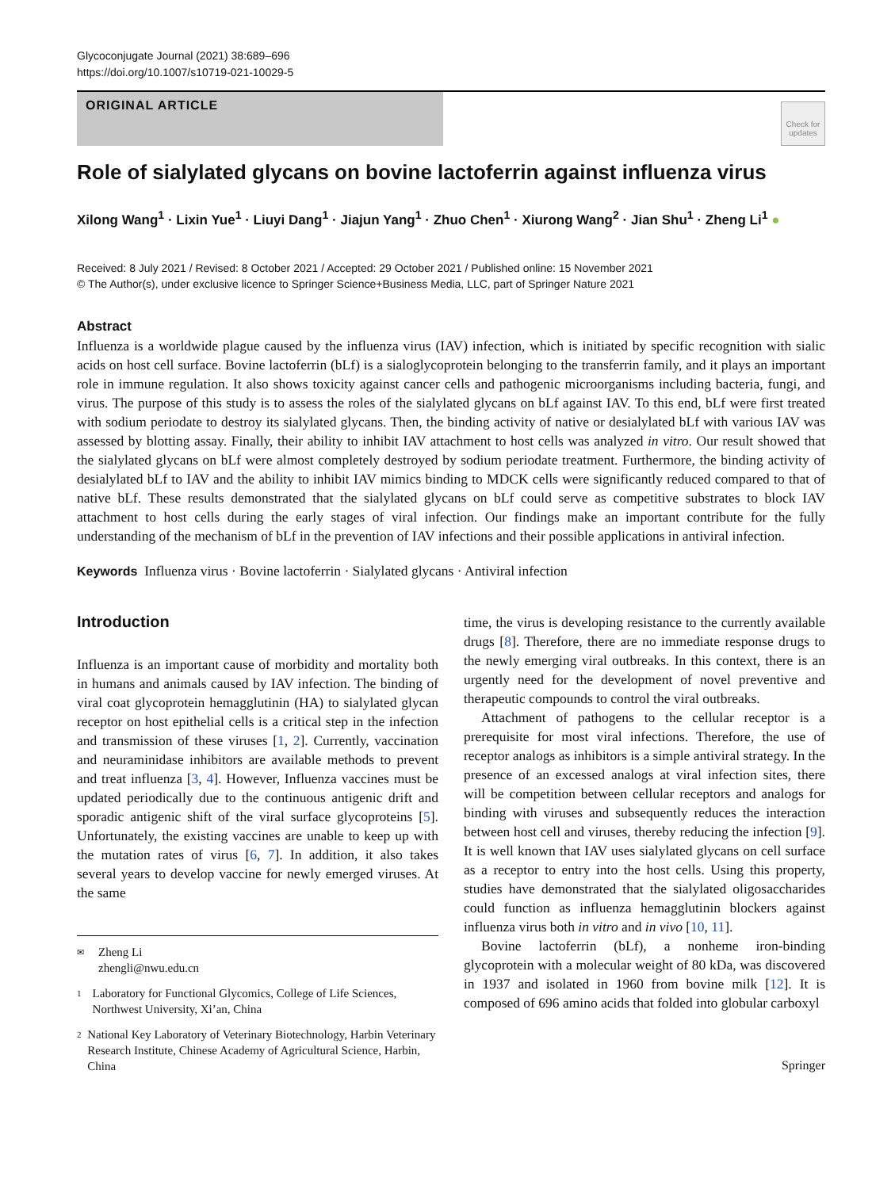Glycoconjugate Journal (2021) 38:689–696
https://doi.org/10.1007/s10719-021-10029-5
ORIGINAL ARTICLE
Check for updates
Role of sialylated glycans on bovine lactoferrin against influenza virus
Xilong Wang<sup>1</sup> · Lixin Yue<sup>1</sup> · Liuyi Dang<sup>1</sup> · Jiajun Yang<sup>1</sup> · Zhuo Chen<sup>1</sup> · Xiurong Wang<sup>2</sup> · Jian Shu<sup>1</sup> · Zheng Li<sup>1</sup> ●
Received: 8 July 2021 / Revised: 8 October 2021 / Accepted: 29 October 2021 / Published online: 15 November 2021
© The Author(s), under exclusive licence to Springer Science+Business Media, LLC, part of Springer Nature 2021
Abstract
Influenza is a worldwide plague caused by the influenza virus (IAV) infection, which is initiated by specific recognition with sialic acids on host cell surface. Bovine lactoferrin (bLf) is a sialoglycoprotein belonging to the transferrin family, and it plays an important role in immune regulation. It also shows toxicity against cancer cells and pathogenic microorganisms including bacteria, fungi, and virus. The purpose of this study is to assess the roles of the sialylated glycans on bLf against IAV. To this end, bLf were first treated with sodium periodate to destroy its sialylated glycans. Then, the binding activity of native or desialylated bLf with various IAV was assessed by blotting assay. Finally, their ability to inhibit IAV attachment to host cells was analyzed in vitro. Our result showed that the sialylated glycans on bLf were almost completely destroyed by sodium periodate treatment. Furthermore, the binding activity of desialylated bLf to IAV and the ability to inhibit IAV mimics binding to MDCK cells were significantly reduced compared to that of native bLf. These results demonstrated that the sialylated glycans on bLf could serve as competitive substrates to block IAV attachment to host cells during the early stages of viral infection. Our findings make an important contribute for the fully understanding of the mechanism of bLf in the prevention of IAV infections and their possible applications in antiviral infection.
Keywords Influenza virus · Bovine lactoferrin · Sialylated glycans · Antiviral infection
Introduction
Influenza is an important cause of morbidity and mortality both in humans and animals caused by IAV infection. The binding of viral coat glycoprotein hemagglutinin (HA) to sialylated glycan receptor on host epithelial cells is a critical step in the infection and transmission of these viruses [1, 2]. Currently, vaccination and neuraminidase inhibitors are available methods to prevent and treat influenza [3, 4]. However, Influenza vaccines must be updated periodically due to the continuous antigenic drift and sporadic antigenic shift of the viral surface glycoproteins [5]. Unfortunately, the existing vaccines are unable to keep up with the mutation rates of virus [6, 7]. In addition, it also takes several years to develop vaccine for newly emerged viruses. At the same
✉ Zheng Li
zhengli@nwu.edu.cn
1 Laboratory for Functional Glycomics, College of Life Sciences, Northwest University, Xi’an, China
2 National Key Laboratory of Veterinary Biotechnology, Harbin Veterinary Research Institute, Chinese Academy of Agricultural Science, Harbin, China
time, the virus is developing resistance to the currently available drugs [8]. Therefore, there are no immediate response drugs to the newly emerging viral outbreaks. In this context, there is an urgently need for the development of novel preventive and therapeutic compounds to control the viral outbreaks.
Attachment of pathogens to the cellular receptor is a prerequisite for most viral infections. Therefore, the use of receptor analogs as inhibitors is a simple antiviral strategy. In the presence of an excessed analogs at viral infection sites, there will be competition between cellular receptors and analogs for binding with viruses and subsequently reduces the interaction between host cell and viruses, thereby reducing the infection [9]. It is well known that IAV uses sialylated glycans on cell surface as a receptor to entry into the host cells. Using this property, studies have demonstrated that the sialylated oligosaccharides could function as influenza hemagglutinin blockers against influenza virus both in vitro and in vivo [10, 11].
Bovine lactoferrin (bLf), a nonheme iron-binding glycoprotein with a molecular weight of 80 kDa, was discovered in 1937 and isolated in 1960 from bovine milk [12]. It is composed of 696 amino acids that folded into globular carboxyl
Springer